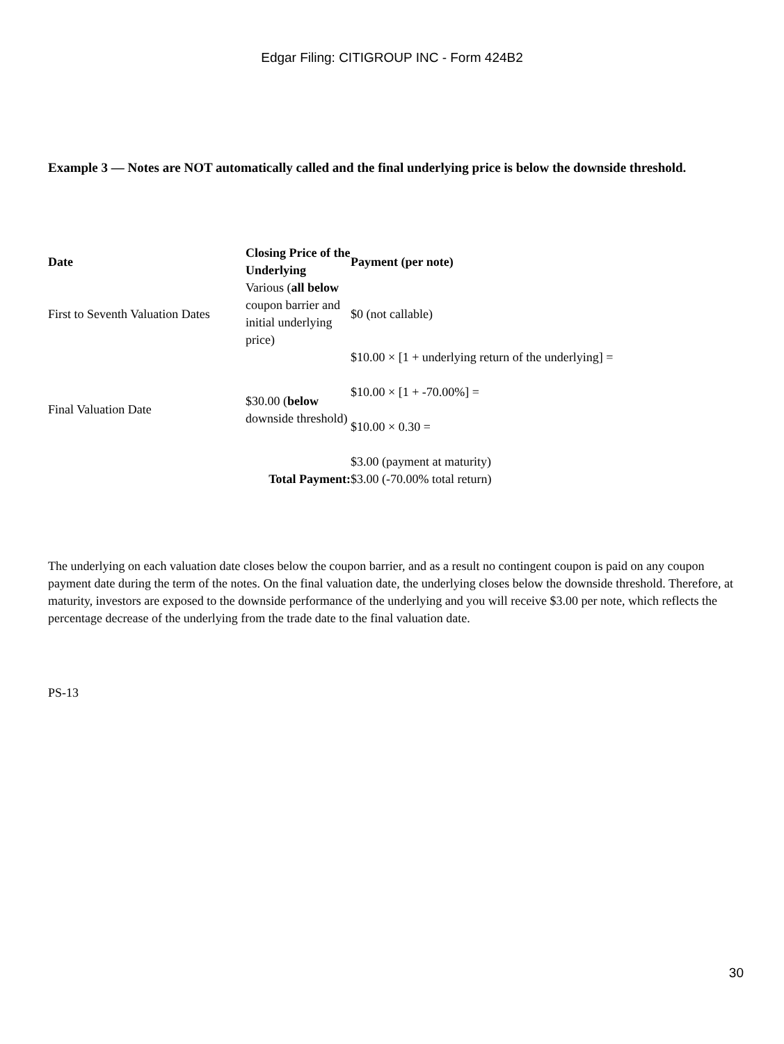Edgar Filing: CITIGROUP INC - Form 424B2
Example 3 — Notes are NOT automatically called and the final underlying price is below the downside threshold.
| Date | Closing Price of the Underlying | Payment (per note) |
| --- | --- | --- |
| First to Seventh Valuation Dates | Various ( all below coupon barrier and initial underlying price) | $0 (not callable) |
| Final Valuation Date | $30.00 ( below downside threshold) | $10.00 × [1 + underlying return of the underlying] = $10.00 × [1 + -70.00%] = $10.00 × 0.30 = $3.00 (payment at maturity) |
| | Total Payment: | $3.00 (-70.00% total return) |
The underlying on each valuation date closes below the coupon barrier, and as a result no contingent coupon is paid on any coupon payment date during the term of the notes. On the final valuation date, the underlying closes below the downside threshold. Therefore, at maturity, investors are exposed to the downside performance of the underlying and you will receive $3.00 per note, which reflects the percentage decrease of the underlying from the trade date to the final valuation date.
PS-13
30